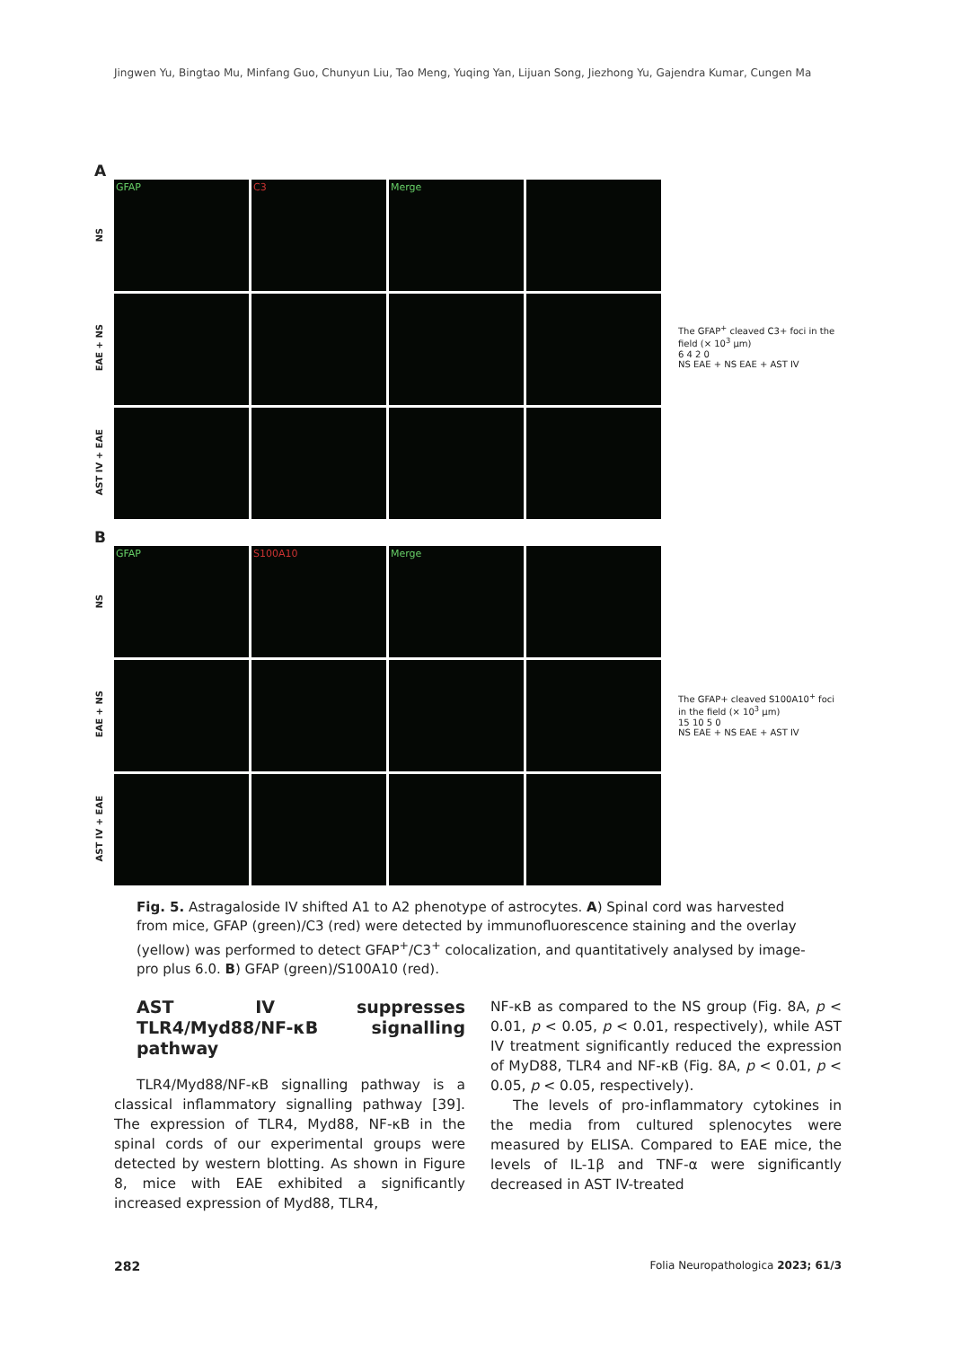Jingwen Yu, Bingtao Mu, Minfang Guo, Chunyun Liu, Tao Meng, Yuqing Yan, Lijuan Song, Jiezhong Yu, Gajendra Kumar, Cungen Ma
A
NS
GFAP
C3
Merge
EAE + NS
AST IV + EAE
B
NS
GFAP
S100A10
Merge
EAE + NS
AST IV + EAE
The GFAP<sup>+</sup> cleaved C3+ foci in the field (× 10<sup>3</sup> µm)
6 4 2 0
NS EAE + NS EAE + AST IV
The GFAP+ cleaved S100A10<sup>+</sup> foci in the field (× 10<sup>3</sup> µm)
15 10 5 0
NS EAE + NS EAE + AST IV
Fig. 5. Astragaloside IV shifted A1 to A2 phenotype of astrocytes. A) Spinal cord was harvested from mice, GFAP (green)/C3 (red) were detected by immunofluorescence staining and the overlay (yellow) was performed to detect GFAP<sup>+</sup>/C3<sup>+</sup> colocalization, and quantitatively analysed by image-pro plus 6.0. B) GFAP (green)/S100A10 (red).
AST IV suppresses TLR4/Myd88/NF-κB signalling pathway
TLR4/Myd88/NF-κB signalling pathway is a classical inflammatory signalling pathway [39]. The expression of TLR4, Myd88, NF-κB in the spinal cords of our experimental groups were detected by western blotting. As shown in Figure 8, mice with EAE exhibited a significantly increased expression of Myd88, TLR4,
NF-κB as compared to the NS group (Fig. 8A, p < 0.01, p < 0.05, p < 0.01, respectively), while AST IV treatment significantly reduced the expression of MyD88, TLR4 and NF-κB (Fig. 8A, p < 0.01, p < 0.05, p < 0.05, respectively).
The levels of pro-inflammatory cytokines in the media from cultured splenocytes were measured by ELISA. Compared to EAE mice, the levels of IL-1β and TNF-α were significantly decreased in AST IV-treated
282 Folia Neuropathologica 2023; 61/3